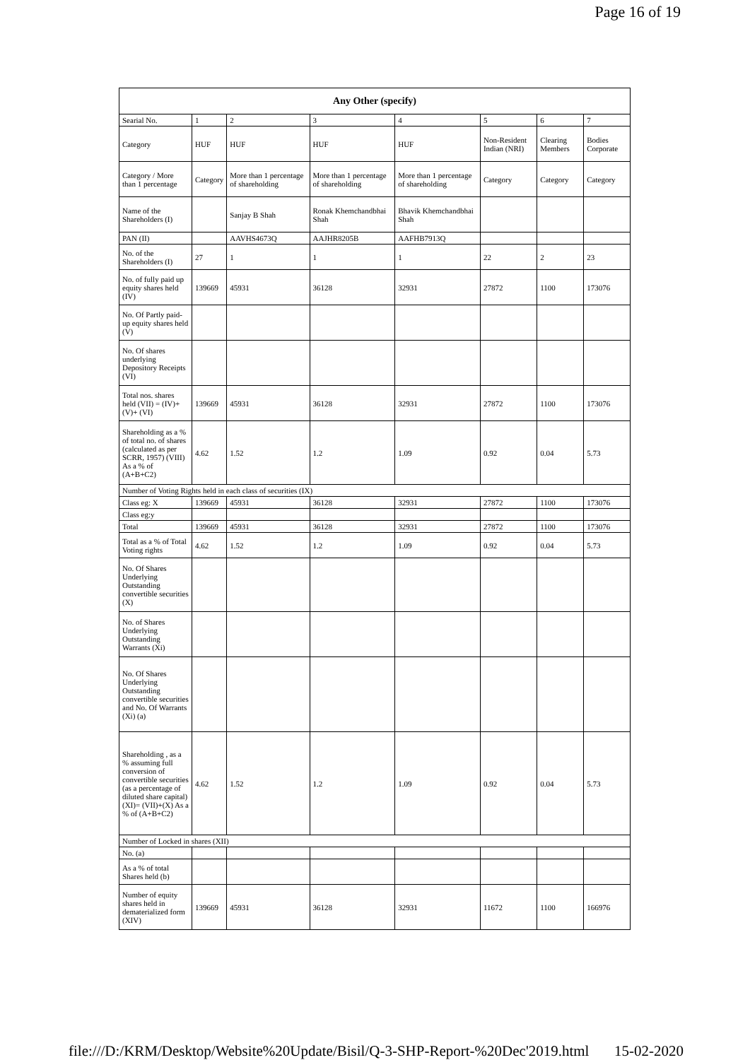Page 16 of 19
| Any Other (specify) | | | | | | | |
| --- | --- | --- | --- | --- | --- | --- | --- |
| Searial No. | 1 | 2 | 3 | 4 | 5 | 6 | 7 |
| Category | HUF | HUF | HUF | HUF | Non-Resident Indian (NRI) | Clearing Members | Bodies Corporate |
| Category / More than 1 percentage | Category | More than 1 percentage of shareholding | More than 1 percentage of shareholding | More than 1 percentage of shareholding | Category | Category | Category |
| Name of the Shareholders (I) | | Sanjay B Shah | Ronak Khemchandbhai Shah | Bhavik Khemchandbhai Shah | | | |
| PAN (II) | | AAVHS4673Q | AAJHR8205B | AAFHB7913Q | | | |
| No. of the Shareholders (I) | 27 | 1 | 1 | 1 | 22 | 2 | 23 |
| No. of fully paid up equity shares held (IV) | 139669 | 45931 | 36128 | 32931 | 27872 | 1100 | 173076 |
| No. Of Partly paid-up equity shares held (V) | | | | | | | |
| No. Of shares underlying Depository Receipts (VI) | | | | | | | |
| Total nos. shares held (VII) = (IV)+(V)+ (VI) | 139669 | 45931 | 36128 | 32931 | 27872 | 1100 | 173076 |
| Shareholding as a % of total no. of shares (calculated as per SCRR, 1957) (VIII) As a % of (A+B+C2) | 4.62 | 1.52 | 1.2 | 1.09 | 0.92 | 0.04 | 5.73 |
| Number of Voting Rights held in each class of securities (IX) | | | | | | | |
| Class eg: X | 139669 | 45931 | 36128 | 32931 | 27872 | 1100 | 173076 |
| Class eg:y | | | | | | | |
| Total | 139669 | 45931 | 36128 | 32931 | 27872 | 1100 | 173076 |
| Total as a % of Total Voting rights | 4.62 | 1.52 | 1.2 | 1.09 | 0.92 | 0.04 | 5.73 |
| No. Of Shares Underlying Outstanding convertible securities (X) | | | | | | | |
| No. of Shares Underlying Outstanding Warrants (Xi) | | | | | | | |
| No. Of Shares Underlying Outstanding convertible securities and No. Of Warrants (Xi) (a) | | | | | | | |
| Shareholding , as a % assuming full conversion of convertible securities (as a percentage of diluted share capital) (XI)= (VII)+(X) As a % of (A+B+C2) | 4.62 | 1.52 | 1.2 | 1.09 | 0.92 | 0.04 | 5.73 |
| Number of Locked in shares (XII) | | | | | | | |
| No. (a) | | | | | | | |
| As a % of total Shares held (b) | | | | | | | |
| Number of equity shares held in dematerialized form (XIV) | 139669 | 45931 | 36128 | 32931 | 11672 | 1100 | 166976 |
file:///D:/KRM/Desktop/Website%20Update/Bisil/Q-3-SHP-Report-%20Dec'2019.html 15-02-2020